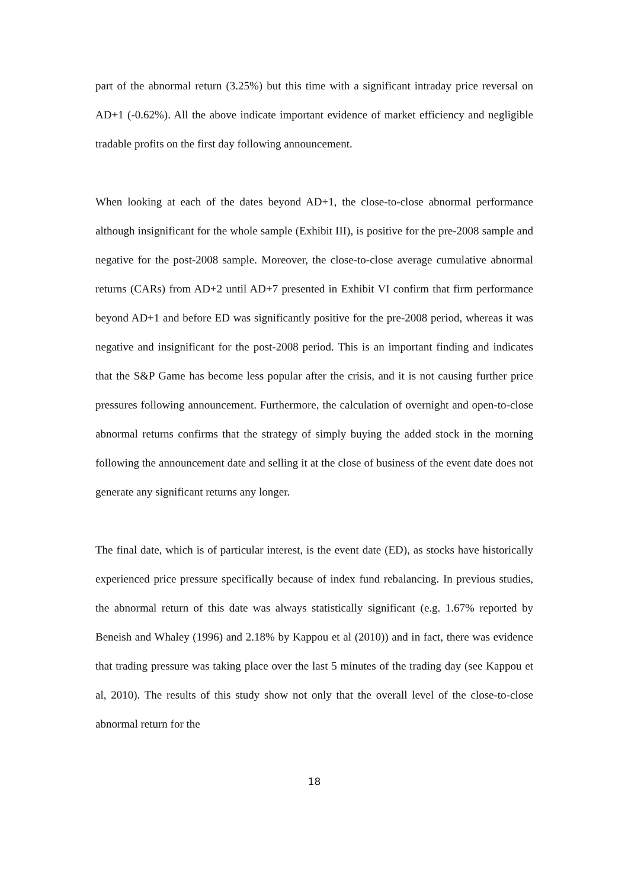part of the abnormal return (3.25%) but this time with a significant intraday price reversal on AD+1 (-0.62%). All the above indicate important evidence of market efficiency and negligible tradable profits on the first day following announcement.
When looking at each of the dates beyond AD+1, the close-to-close abnormal performance although insignificant for the whole sample (Exhibit III), is positive for the pre-2008 sample and negative for the post-2008 sample. Moreover, the close-to-close average cumulative abnormal returns (CARs) from AD+2 until AD+7 presented in Exhibit VI confirm that firm performance beyond AD+1 and before ED was significantly positive for the pre-2008 period, whereas it was negative and insignificant for the post-2008 period. This is an important finding and indicates that the S&P Game has become less popular after the crisis, and it is not causing further price pressures following announcement. Furthermore, the calculation of overnight and open-to-close abnormal returns confirms that the strategy of simply buying the added stock in the morning following the announcement date and selling it at the close of business of the event date does not generate any significant returns any longer.
The final date, which is of particular interest, is the event date (ED), as stocks have historically experienced price pressure specifically because of index fund rebalancing. In previous studies, the abnormal return of this date was always statistically significant (e.g. 1.67% reported by Beneish and Whaley (1996) and 2.18% by Kappou et al (2010)) and in fact, there was evidence that trading pressure was taking place over the last 5 minutes of the trading day (see Kappou et al, 2010). The results of this study show not only that the overall level of the close-to-close abnormal return for the
18